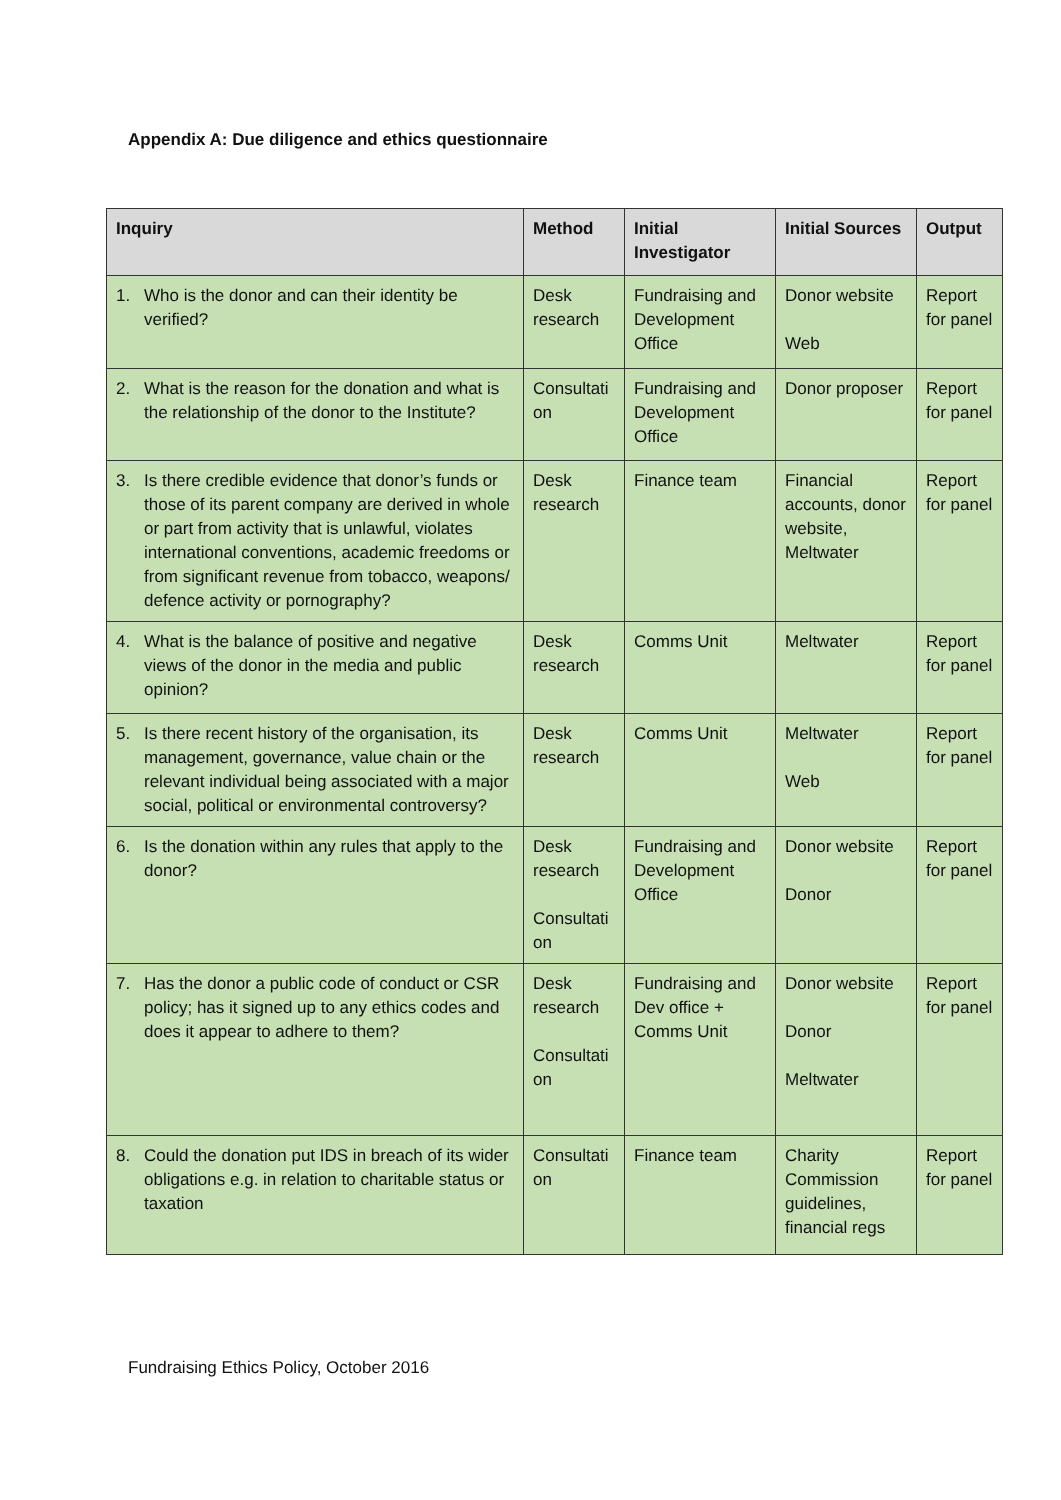Appendix A: Due diligence and ethics questionnaire
| Inquiry | Method | Initial Investigator | Initial Sources | Output |
| --- | --- | --- | --- | --- |
| 1. Who is the donor and can their identity be verified? | Desk research | Fundraising and Development Office | Donor website Web | Report for panel |
| 2. What is the reason for the donation and what is the relationship of the donor to the Institute? | Consultati on | Fundraising and Development Office | Donor proposer | Report for panel |
| 3. Is there credible evidence that donor’s funds or those of its parent company are derived in whole or part from activity that is unlawful, violates international conventions, academic freedoms or from significant revenue from tobacco, weapons/ defence activity or pornography? | Desk research | Finance team | Financial accounts, donor website, Meltwater | Report for panel |
| 4. What is the balance of positive and negative views of the donor in the media and public opinion? | Desk research | Comms Unit | Meltwater | Report for panel |
| 5. Is there recent history of the organisation, its management, governance, value chain or the relevant individual being associated with a major social, political or environmental controversy? | Desk research | Comms Unit | Meltwater Web | Report for panel |
| 6. Is the donation within any rules that apply to the donor? | Desk research Consultati on | Fundraising and Development Office | Donor website Donor | Report for panel |
| 7. Has the donor a public code of conduct or CSR policy; has it signed up to any ethics codes and does it appear to adhere to them? | Desk research Consultati on | Fundraising and Dev office + Comms Unit | Donor website Donor Meltwater | Report for panel |
| 8. Could the donation put IDS in breach of its wider obligations e.g. in relation to charitable status or taxation | Consultati on | Finance team | Charity Commission guidelines, financial regs | Report for panel |
Fundraising Ethics Policy, October 2016